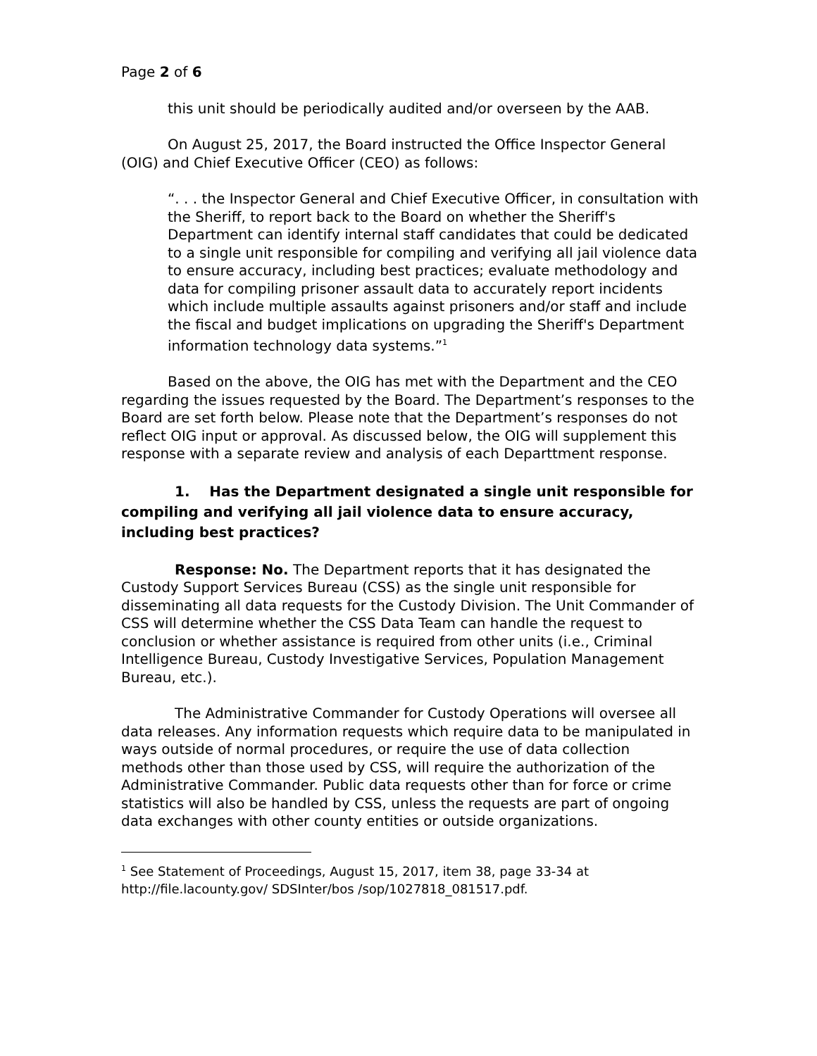Page 2 of 6
this unit should be periodically audited and/or overseen by the AAB.
On August 25, 2017, the Board instructed the Office Inspector General (OIG) and Chief Executive Officer (CEO) as follows:
“. . . the Inspector General and Chief Executive Officer, in consultation with the Sheriff, to report back to the Board on whether the Sheriff's Department can identify internal staff candidates that could be dedicated to a single unit responsible for compiling and verifying all jail violence data to ensure accuracy, including best practices; evaluate methodology and data for compiling prisoner assault data to accurately report incidents which include multiple assaults against prisoners and/or staff and include the fiscal and budget implications on upgrading the Sheriff's Department information technology data systems.”<sup>1</sup>
Based on the above, the OIG has met with the Department and the CEO regarding the issues requested by the Board. The Department’s responses to the Board are set forth below. Please note that the Department’s responses do not reflect OIG input or approval. As discussed below, the OIG will supplement this response with a separate review and analysis of each Departtment response.
1. Has the Department designated a single unit responsible for compiling and verifying all jail violence data to ensure accuracy, including best practices?
Response: No. The Department reports that it has designated the Custody Support Services Bureau (CSS) as the single unit responsible for disseminating all data requests for the Custody Division. The Unit Commander of CSS will determine whether the CSS Data Team can handle the request to conclusion or whether assistance is required from other units (i.e., Criminal Intelligence Bureau, Custody Investigative Services, Population Management Bureau, etc.).
The Administrative Commander for Custody Operations will oversee all data releases. Any information requests which require data to be manipulated in ways outside of normal procedures, or require the use of data collection methods other than those used by CSS, will require the authorization of the Administrative Commander. Public data requests other than for force or crime statistics will also be handled by CSS, unless the requests are part of ongoing data exchanges with other county entities or outside organizations.
<sup>1</sup> See Statement of Proceedings, August 15, 2017, item 38, page 33-34 at http://file.lacounty.gov/ SDSInter/bos /sop/1027818_081517.pdf.